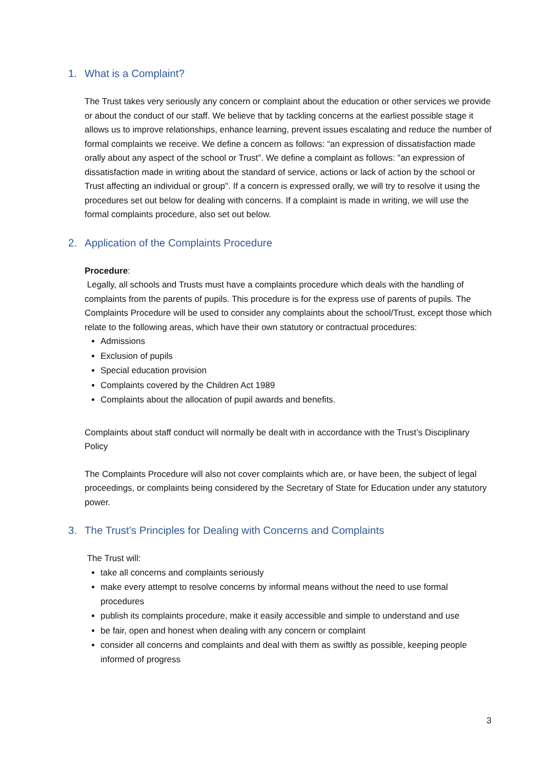1. What is a Complaint?
The Trust takes very seriously any concern or complaint about the education or other services we provide or about the conduct of our staff. We believe that by tackling concerns at the earliest possible stage it allows us to improve relationships, enhance learning, prevent issues escalating and reduce the number of formal complaints we receive. We define a concern as follows: “an expression of dissatisfaction made orally about any aspect of the school or Trust”. We define a complaint as follows: "an expression of dissatisfaction made in writing about the standard of service, actions or lack of action by the school or Trust affecting an individual or group". If a concern is expressed orally, we will try to resolve it using the procedures set out below for dealing with concerns. If a complaint is made in writing, we will use the formal complaints procedure, also set out below.
2. Application of the Complaints Procedure
Procedure:
Legally, all schools and Trusts must have a complaints procedure which deals with the handling of complaints from the parents of pupils. This procedure is for the express use of parents of pupils. The Complaints Procedure will be used to consider any complaints about the school/Trust, except those which relate to the following areas, which have their own statutory or contractual procedures:
Admissions
Exclusion of pupils
Special education provision
Complaints covered by the Children Act 1989
Complaints about the allocation of pupil awards and benefits.
Complaints about staff conduct will normally be dealt with in accordance with the Trust’s Disciplinary Policy
The Complaints Procedure will also not cover complaints which are, or have been, the subject of legal proceedings, or complaints being considered by the Secretary of State for Education under any statutory power.
3. The Trust’s Principles for Dealing with Concerns and Complaints
The Trust will:
take all concerns and complaints seriously
make every attempt to resolve concerns by informal means without the need to use formal procedures
publish its complaints procedure, make it easily accessible and simple to understand and use
be fair, open and honest when dealing with any concern or complaint
consider all concerns and complaints and deal with them as swiftly as possible, keeping people informed of progress
3